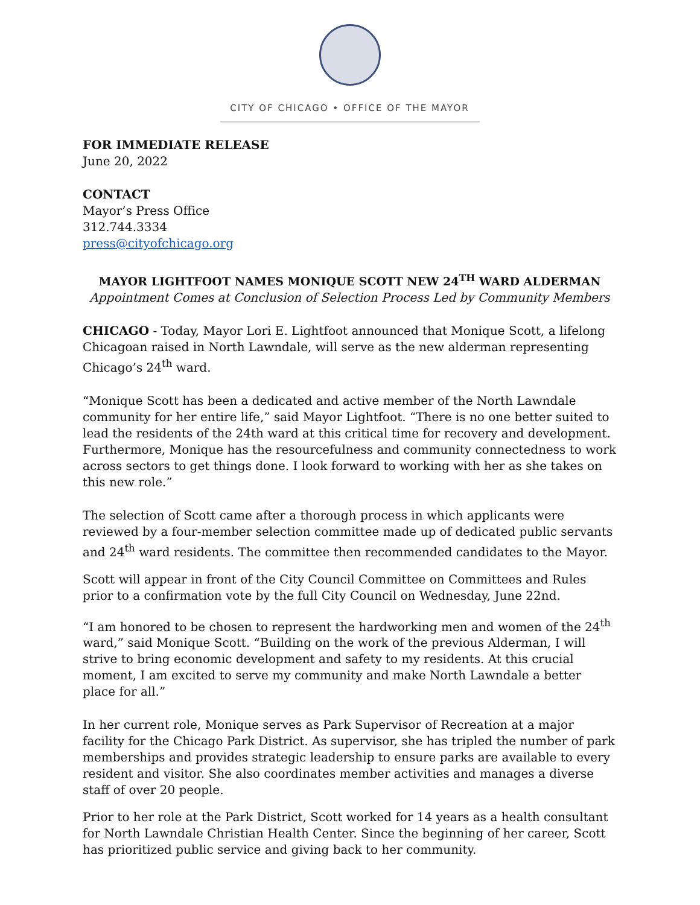CITY OF CHICAGO • OFFICE OF THE MAYOR
FOR IMMEDIATE RELEASE
June 20, 2022
CONTACT
Mayor’s Press Office
312.744.3334
press@cityofchicago.org
MAYOR LIGHTFOOT NAMES MONIQUE SCOTT NEW 24<sup>TH</sup> WARD ALDERMAN
Appointment Comes at Conclusion of Selection Process Led by Community Members
CHICAGO - Today, Mayor Lori E. Lightfoot announced that Monique Scott, a lifelong Chicagoan raised in North Lawndale, will serve as the new alderman representing Chicago’s 24<sup>th</sup> ward.
“Monique Scott has been a dedicated and active member of the North Lawndale community for her entire life,” said Mayor Lightfoot. “There is no one better suited to lead the residents of the 24th ward at this critical time for recovery and development. Furthermore, Monique has the resourcefulness and community connectedness to work across sectors to get things done. I look forward to working with her as she takes on this new role.”
The selection of Scott came after a thorough process in which applicants were reviewed by a four-member selection committee made up of dedicated public servants and 24<sup>th</sup> ward residents. The committee then recommended candidates to the Mayor.
Scott will appear in front of the City Council Committee on Committees and Rules prior to a confirmation vote by the full City Council on Wednesday, June 22nd.
“I am honored to be chosen to represent the hardworking men and women of the 24<sup>th</sup> ward,” said Monique Scott. “Building on the work of the previous Alderman, I will strive to bring economic development and safety to my residents. At this crucial moment, I am excited to serve my community and make North Lawndale a better place for all.”
In her current role, Monique serves as Park Supervisor of Recreation at a major facility for the Chicago Park District. As supervisor, she has tripled the number of park memberships and provides strategic leadership to ensure parks are available to every resident and visitor. She also coordinates member activities and manages a diverse staff of over 20 people.
Prior to her role at the Park District, Scott worked for 14 years as a health consultant for North Lawndale Christian Health Center. Since the beginning of her career, Scott has prioritized public service and giving back to her community.